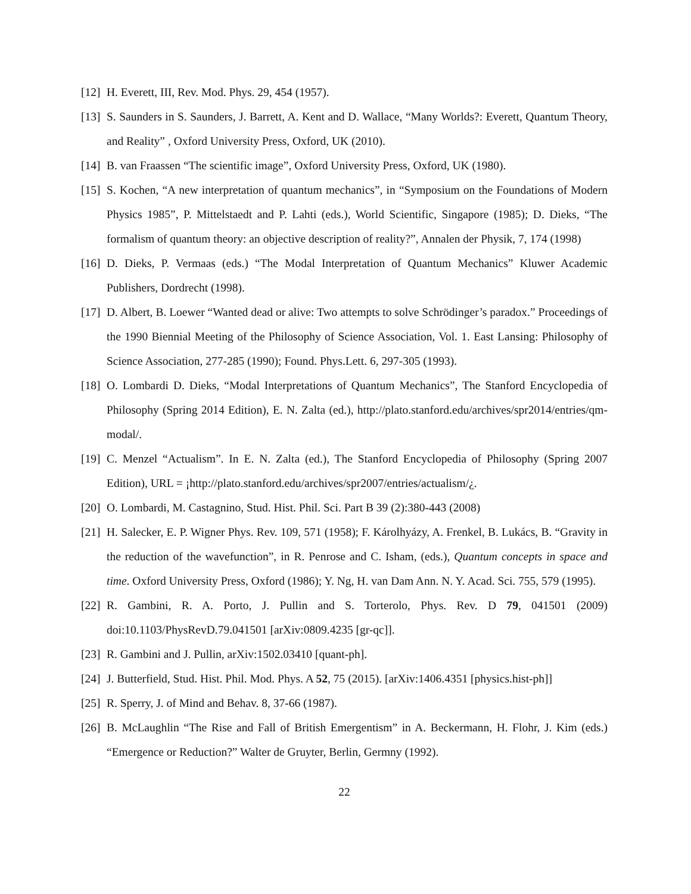[12] H. Everett, III, Rev. Mod. Phys. 29, 454 (1957).
[13] S. Saunders in S. Saunders, J. Barrett, A. Kent and D. Wallace, “Many Worlds?: Everett, Quantum Theory, and Reality” , Oxford University Press, Oxford, UK (2010).
[14] B. van Fraassen “The scientific image”, Oxford University Press, Oxford, UK (1980).
[15] S. Kochen, “A new interpretation of quantum mechanics”, in “Symposium on the Foundations of Modern Physics 1985”, P. Mittelstaedt and P. Lahti (eds.), World Scientific, Singapore (1985); D. Dieks, “The formalism of quantum theory: an objective description of reality?”, Annalen der Physik, 7, 174 (1998)
[16] D. Dieks, P. Vermaas (eds.) “The Modal Interpretation of Quantum Mechanics” Kluwer Academic Publishers, Dordrecht (1998).
[17] D. Albert, B. Loewer “Wanted dead or alive: Two attempts to solve Schrödinger’s paradox.” Proceedings of the 1990 Biennial Meeting of the Philosophy of Science Association, Vol. 1. East Lansing: Philosophy of Science Association, 277-285 (1990); Found. Phys.Lett. 6, 297-305 (1993).
[18] O. Lombardi D. Dieks, “Modal Interpretations of Quantum Mechanics”, The Stanford Encyclopedia of Philosophy (Spring 2014 Edition), E. N. Zalta (ed.), http://plato.stanford.edu/archives/spr2014/entries/qm-modal/.
[19] C. Menzel “Actualism”. In E. N. Zalta (ed.), The Stanford Encyclopedia of Philosophy (Spring 2007 Edition), URL = ¡http://plato.stanford.edu/archives/spr2007/entries/actualism/¿.
[20] O. Lombardi, M. Castagnino, Stud. Hist. Phil. Sci. Part B 39 (2):380-443 (2008)
[21] H. Salecker, E. P. Wigner Phys. Rev. 109, 571 (1958); F. Károlhyázy, A. Frenkel, B. Lukács, B. “Gravity in the reduction of the wavefunction”, in R. Penrose and C. Isham, (eds.), Quantum concepts in space and time. Oxford University Press, Oxford (1986); Y. Ng, H. van Dam Ann. N. Y. Acad. Sci. 755, 579 (1995).
[22] R. Gambini, R. A. Porto, J. Pullin and S. Torterolo, Phys. Rev. D 79, 041501 (2009) doi:10.1103/PhysRevD.79.041501 [arXiv:0809.4235 [gr-qc]].
[23] R. Gambini and J. Pullin, arXiv:1502.03410 [quant-ph].
[24] J. Butterfield, Stud. Hist. Phil. Mod. Phys. A 52, 75 (2015). [arXiv:1406.4351 [physics.hist-ph]]
[25] R. Sperry, J. of Mind and Behav. 8, 37-66 (1987).
[26] B. McLaughlin “The Rise and Fall of British Emergentism” in A. Beckermann, H. Flohr, J. Kim (eds.) “Emergence or Reduction?” Walter de Gruyter, Berlin, Germny (1992).
22